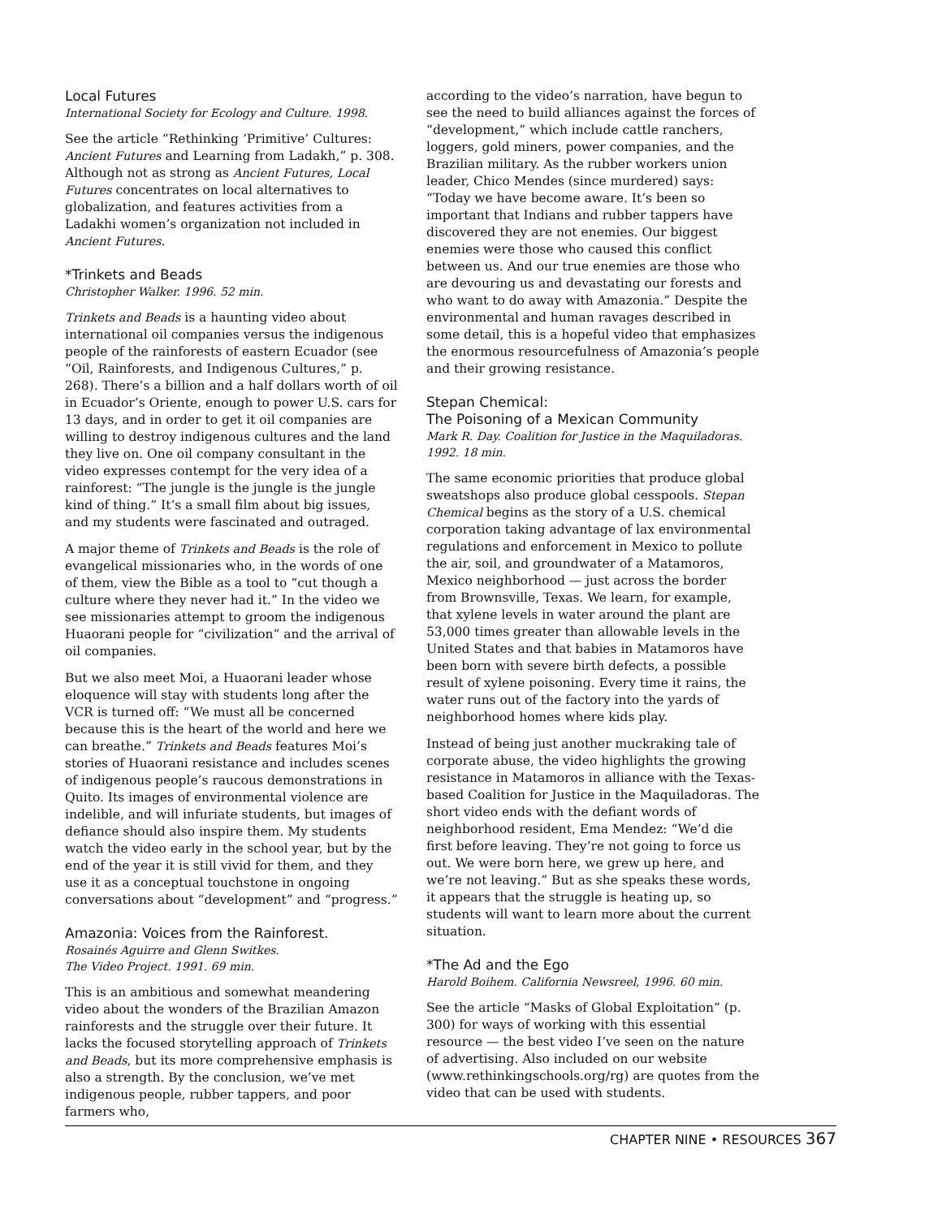Local Futures
International Society for Ecology and Culture. 1998.
See the article “Rethinking ‘Primitive’ Cultures: Ancient Futures and Learning from Ladakh,” p. 308. Although not as strong as Ancient Futures, Local Futures concentrates on local alternatives to globalization, and features activities from a Ladakhi women’s organization not included in Ancient Futures.
*Trinkets and Beads
Christopher Walker. 1996. 52 min.
Trinkets and Beads is a haunting video about international oil companies versus the indigenous people of the rainforests of eastern Ecuador (see “Oil, Rainforests, and Indigenous Cultures,” p. 268). There’s a billion and a half dollars worth of oil in Ecuador’s Oriente, enough to power U.S. cars for 13 days, and in order to get it oil companies are willing to destroy indigenous cultures and the land they live on. One oil company consultant in the video expresses contempt for the very idea of a rainforest: “The jungle is the jungle is the jungle kind of thing.” It’s a small film about big issues, and my students were fascinated and outraged.
A major theme of Trinkets and Beads is the role of evangelical missionaries who, in the words of one of them, view the Bible as a tool to “cut though a culture where they never had it.” In the video we see missionaries attempt to groom the indigenous Huaorani people for “civilization” and the arrival of oil companies.
But we also meet Moi, a Huaorani leader whose eloquence will stay with students long after the VCR is turned off: “We must all be concerned because this is the heart of the world and here we can breathe.” Trinkets and Beads features Moi’s stories of Huaorani resistance and includes scenes of indigenous people’s raucous demonstrations in Quito. Its images of environmental violence are indelible, and will infuriate students, but images of defiance should also inspire them. My students watch the video early in the school year, but by the end of the year it is still vivid for them, and they use it as a conceptual touchstone in ongoing conversations about “development” and “progress.”
Amazonia: Voices from the Rainforest.
Rosainés Aguirre and Glenn Switkes.
The Video Project. 1991. 69 min.
This is an ambitious and somewhat meandering video about the wonders of the Brazilian Amazon rainforests and the struggle over their future. It lacks the focused storytelling approach of Trinkets and Beads, but its more comprehensive emphasis is also a strength. By the conclusion, we’ve met indigenous people, rubber tappers, and poor farmers who,
according to the video’s narration, have begun to see the need to build alliances against the forces of “development,” which include cattle ranchers, loggers, gold miners, power companies, and the Brazilian military. As the rubber workers union leader, Chico Mendes (since murdered) says: “Today we have become aware. It’s been so important that Indians and rubber tappers have discovered they are not enemies. Our biggest enemies were those who caused this conflict between us. And our true enemies are those who are devouring us and devastating our forests and who want to do away with Amazonia.” Despite the environmental and human ravages described in some detail, this is a hopeful video that emphasizes the enormous resourcefulness of Amazonia’s people and their growing resistance.
Stepan Chemical:
The Poisoning of a Mexican Community
Mark R. Day. Coalition for Justice in the Maquiladoras.
1992. 18 min.
The same economic priorities that produce global sweatshops also produce global cesspools. Stepan Chemical begins as the story of a U.S. chemical corporation taking advantage of lax environmental regulations and enforcement in Mexico to pollute the air, soil, and groundwater of a Matamoros, Mexico neighborhood — just across the border from Brownsville, Texas. We learn, for example, that xylene levels in water around the plant are 53,000 times greater than allowable levels in the United States and that babies in Matamoros have been born with severe birth defects, a possible result of xylene poisoning. Every time it rains, the water runs out of the factory into the yards of neighborhood homes where kids play.
Instead of being just another muckraking tale of corporate abuse, the video highlights the growing resistance in Matamoros in alliance with the Texas-based Coalition for Justice in the Maquiladoras. The short video ends with the defiant words of neighborhood resident, Ema Mendez: “We’d die first before leaving. They’re not going to force us out. We were born here, we grew up here, and we’re not leaving.” But as she speaks these words, it appears that the struggle is heating up, so students will want to learn more about the current situation.
*The Ad and the Ego
Harold Boihem. California Newsreel, 1996. 60 min.
See the article “Masks of Global Exploitation” (p. 300) for ways of working with this essential resource — the best video I’ve seen on the nature of advertising. Also included on our website (www.rethinkingschools.org/rg) are quotes from the video that can be used with students.
CHAPTER NINE • RESOURCES 367